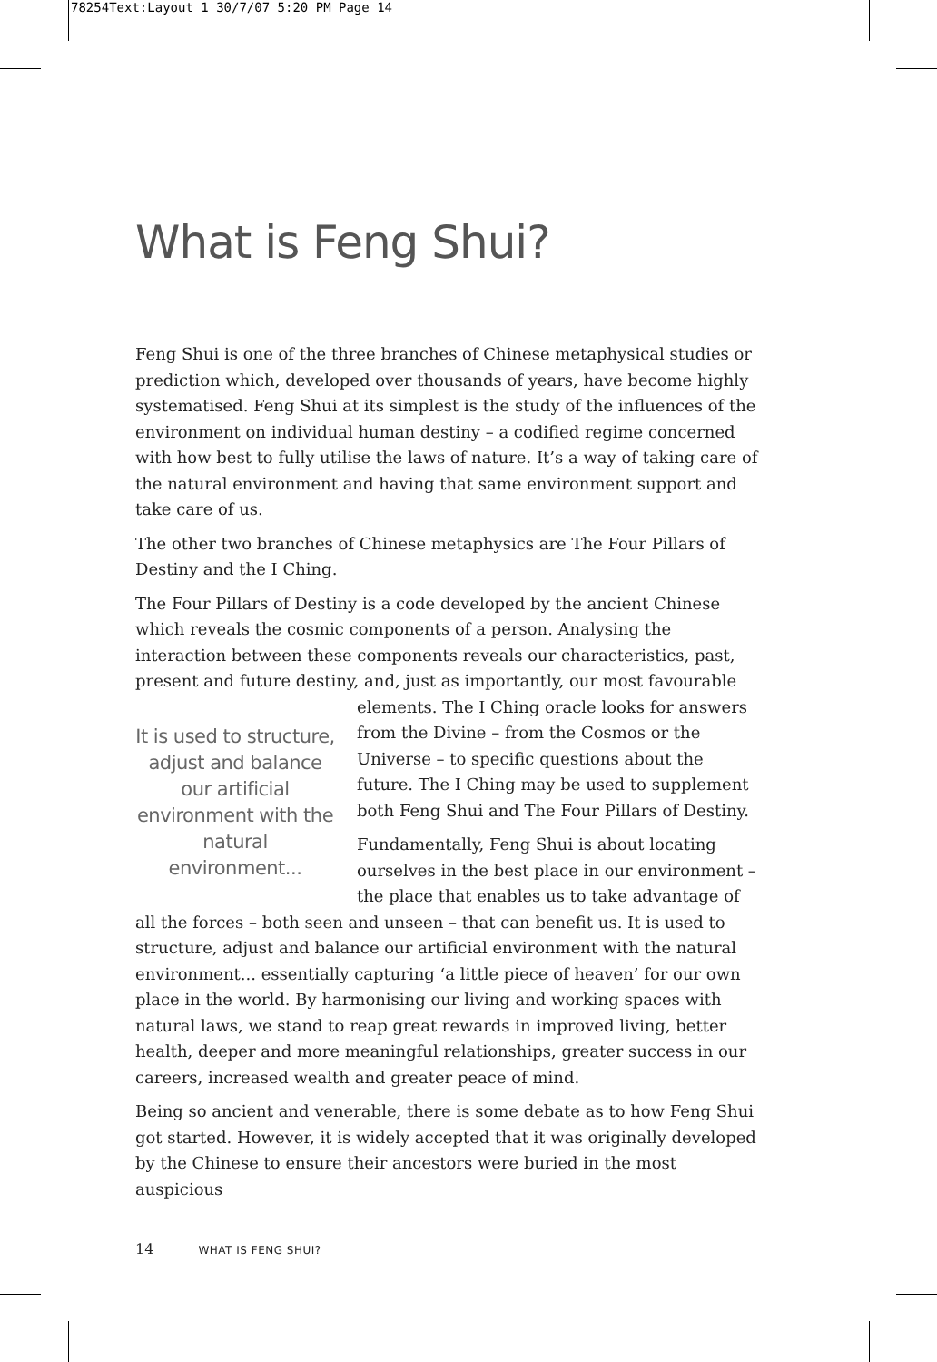78254Text:Layout 1 30/7/07 5:20 PM Page 14
What is Feng Shui?
Feng Shui is one of the three branches of Chinese metaphysical studies or prediction which, developed over thousands of years, have become highly systematised. Feng Shui at its simplest is the study of the influences of the environment on individual human destiny – a codified regime concerned with how best to fully utilise the laws of nature. It’s a way of taking care of the natural environment and having that same environment support and take care of us.
The other two branches of Chinese metaphysics are The Four Pillars of Destiny and the I Ching.
The Four Pillars of Destiny is a code developed by the ancient Chinese which reveals the cosmic components of a person. Analysing the interaction between these components reveals our characteristics, past, present and future destiny, and, just as importantly, our most favourable It is used to structure, adjust and balance our artificial environment with the natural environment... elements. The I Ching oracle looks for answers from the Divine – from the Cosmos or the Universe – to specific questions about the future. The I Ching may be used to supplement both Feng Shui and The Four Pillars of Destiny.
Fundamentally, Feng Shui is about locating ourselves in the best place in our environment – the place that enables us to take advantage of all the forces – both seen and unseen – that can benefit us. It is used to structure, adjust and balance our artificial environment with the natural environment... essentially capturing ‘a little piece of heaven’ for our own place in the world. By harmonising our living and working spaces with natural laws, we stand to reap great rewards in improved living, better health, deeper and more meaningful relationships, greater success in our careers, increased wealth and greater peace of mind.
Being so ancient and venerable, there is some debate as to how Feng Shui got started. However, it is widely accepted that it was originally developed by the Chinese to ensure their ancestors were buried in the most auspicious
14 WHAT IS FENG SHUI?